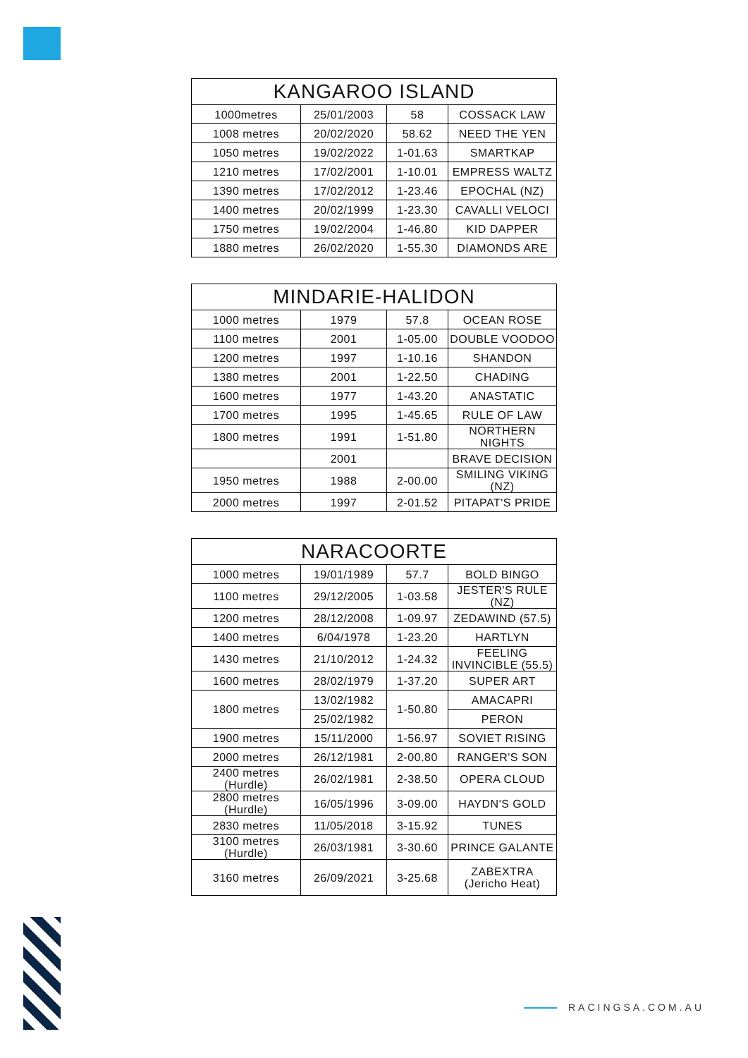| KANGAROO ISLAND | | | |
| --- | --- | --- | --- |
| 1000metres | 25/01/2003 | 58 | COSSACK LAW |
| 1008 metres | 20/02/2020 | 58.62 | NEED THE YEN |
| 1050 metres | 19/02/2022 | 1-01.63 | SMARTKAP |
| 1210 metres | 17/02/2001 | 1-10.01 | EMPRESS WALTZ |
| 1390 metres | 17/02/2012 | 1-23.46 | EPOCHAL (NZ) |
| 1400 metres | 20/02/1999 | 1-23.30 | CAVALLI VELOCI |
| 1750 metres | 19/02/2004 | 1-46.80 | KID DAPPER |
| 1880 metres | 26/02/2020 | 1-55.30 | DIAMONDS ARE |
| MINDARIE-HALIDON | | | |
| --- | --- | --- | --- |
| 1000 metres | 1979 | 57.8 | OCEAN ROSE |
| 1100 metres | 2001 | 1-05.00 | DOUBLE VOODOO |
| 1200 metres | 1997 | 1-10.16 | SHANDON |
| 1380 metres | 2001 | 1-22.50 | CHADING |
| 1600 metres | 1977 | 1-43.20 | ANASTATIC |
| 1700 metres | 1995 | 1-45.65 | RULE OF LAW |
| 1800 metres | 1991 | 1-51.80 | NORTHERN NIGHTS |
| | 2001 | | BRAVE DECISION |
| 1950 metres | 1988 | 2-00.00 | SMILING VIKING (NZ) |
| 2000 metres | 1997 | 2-01.52 | PITAPAT'S PRIDE |
| NARACOORTE | | | |
| --- | --- | --- | --- |
| 1000 metres | 19/01/1989 | 57.7 | BOLD BINGO |
| 1100 metres | 29/12/2005 | 1-03.58 | JESTER'S RULE (NZ) |
| 1200 metres | 28/12/2008 | 1-09.97 | ZEDAWIND (57.5) |
| 1400 metres | 6/04/1978 | 1-23.20 | HARTLYN |
| 1430 metres | 21/10/2012 | 1-24.32 | FEELING INVINCIBLE (55.5) |
| 1600 metres | 28/02/1979 | 1-37.20 | SUPER ART |
| 1800 metres | 13/02/1982 | 1-50.80 | AMACAPRI |
| | 25/02/1982 | | PERON |
| 1900 metres | 15/11/2000 | 1-56.97 | SOVIET RISING |
| 2000 metres | 26/12/1981 | 2-00.80 | RANGER'S SON |
| 2400 metres (Hurdle) | 26/02/1981 | 2-38.50 | OPERA CLOUD |
| 2800 metres (Hurdle) | 16/05/1996 | 3-09.00 | HAYDN'S GOLD |
| 2830 metres | 11/05/2018 | 3-15.92 | TUNES |
| 3100 metres (Hurdle) | 26/03/1981 | 3-30.60 | PRINCE GALANTE |
| 3160 metres | 26/09/2021 | 3-25.68 | ZABEXTRA (Jericho Heat) |
RACINGSA.COM.AU